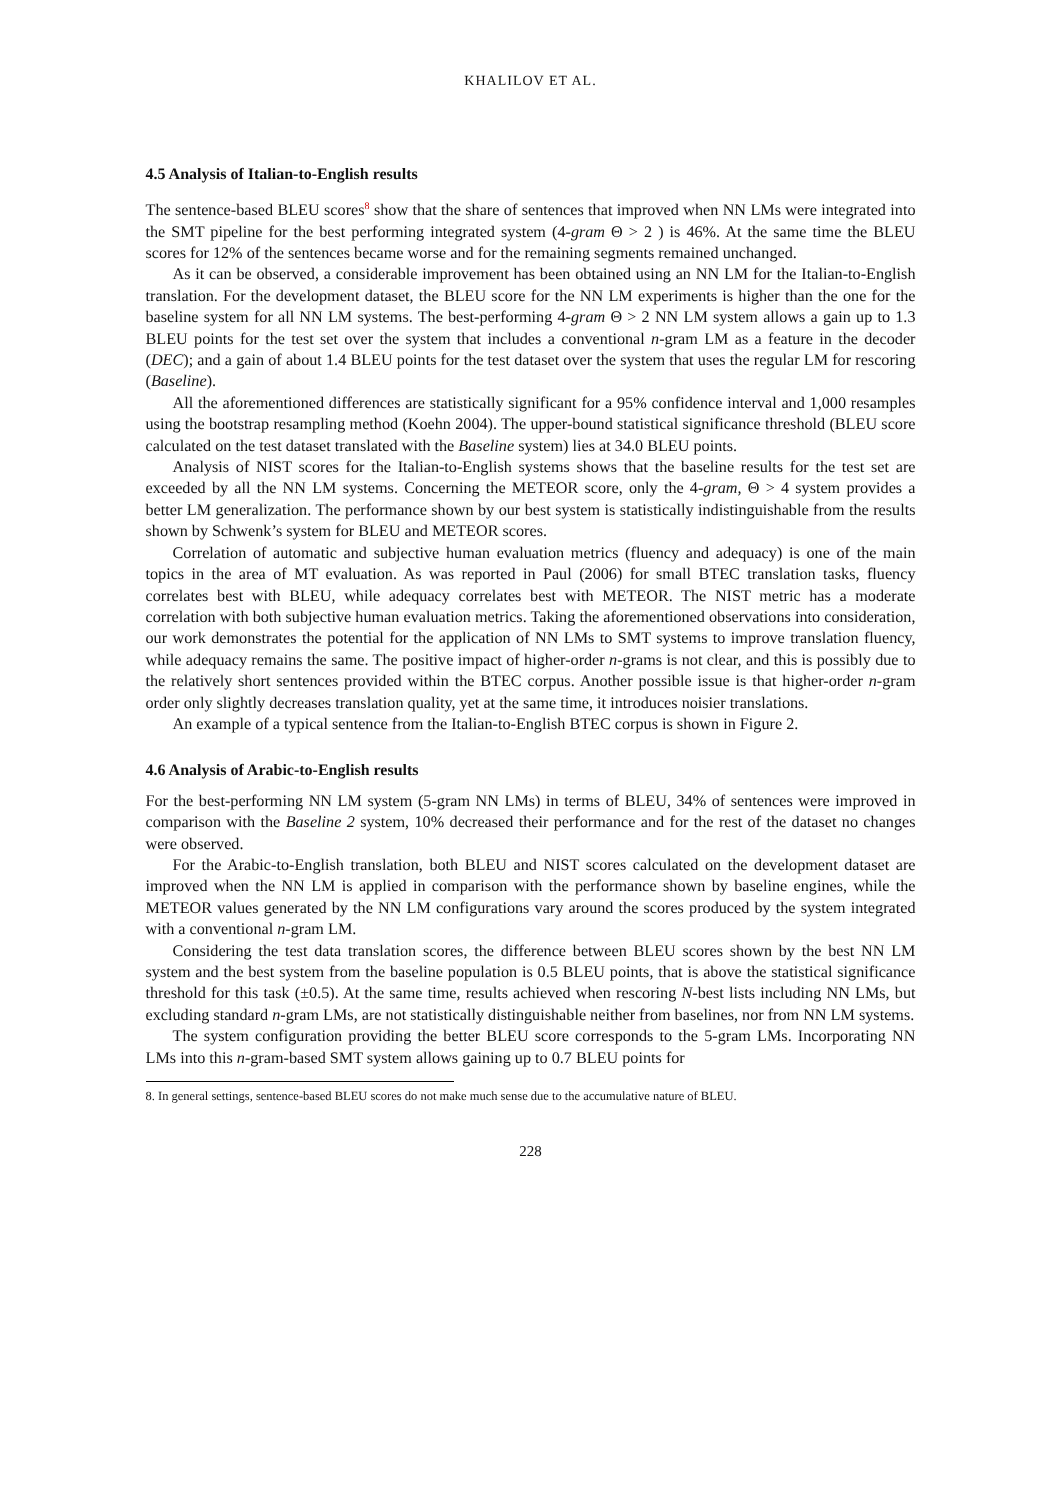KHALILOV ET AL.
4.5 Analysis of Italian-to-English results
The sentence-based BLEU scores<sup>8</sup> show that the share of sentences that improved when NN LMs were integrated into the SMT pipeline for the best performing integrated system (4-gram Θ > 2 ) is 46%. At the same time the BLEU scores for 12% of the sentences became worse and for the remaining segments remained unchanged.
As it can be observed, a considerable improvement has been obtained using an NN LM for the Italian-to-English translation. For the development dataset, the BLEU score for the NN LM experiments is higher than the one for the baseline system for all NN LM systems. The best-performing 4-gram Θ > 2 NN LM system allows a gain up to 1.3 BLEU points for the test set over the system that includes a conventional n-gram LM as a feature in the decoder (DEC); and a gain of about 1.4 BLEU points for the test dataset over the system that uses the regular LM for rescoring (Baseline).
All the aforementioned differences are statistically significant for a 95% confidence interval and 1,000 resamples using the bootstrap resampling method (Koehn 2004). The upper-bound statistical significance threshold (BLEU score calculated on the test dataset translated with the Baseline system) lies at 34.0 BLEU points.
Analysis of NIST scores for the Italian-to-English systems shows that the baseline results for the test set are exceeded by all the NN LM systems. Concerning the METEOR score, only the 4-gram, Θ > 4 system provides a better LM generalization. The performance shown by our best system is statistically indistinguishable from the results shown by Schwenk’s system for BLEU and METEOR scores.
Correlation of automatic and subjective human evaluation metrics (fluency and adequacy) is one of the main topics in the area of MT evaluation. As was reported in Paul (2006) for small BTEC translation tasks, fluency correlates best with BLEU, while adequacy correlates best with METEOR. The NIST metric has a moderate correlation with both subjective human evaluation metrics. Taking the aforementioned observations into consideration, our work demonstrates the potential for the application of NN LMs to SMT systems to improve translation fluency, while adequacy remains the same. The positive impact of higher-order n-grams is not clear, and this is possibly due to the relatively short sentences provided within the BTEC corpus. Another possible issue is that higher-order n-gram order only slightly decreases translation quality, yet at the same time, it introduces noisier translations.
An example of a typical sentence from the Italian-to-English BTEC corpus is shown in Figure 2.
4.6 Analysis of Arabic-to-English results
For the best-performing NN LM system (5-gram NN LMs) in terms of BLEU, 34% of sentences were improved in comparison with the Baseline 2 system, 10% decreased their performance and for the rest of the dataset no changes were observed.
For the Arabic-to-English translation, both BLEU and NIST scores calculated on the development dataset are improved when the NN LM is applied in comparison with the performance shown by baseline engines, while the METEOR values generated by the NN LM configurations vary around the scores produced by the system integrated with a conventional n-gram LM.
Considering the test data translation scores, the difference between BLEU scores shown by the best NN LM system and the best system from the baseline population is 0.5 BLEU points, that is above the statistical significance threshold for this task (±0.5). At the same time, results achieved when rescoring N-best lists including NN LMs, but excluding standard n-gram LMs, are not statistically distinguishable neither from baselines, nor from NN LM systems.
The system configuration providing the better BLEU score corresponds to the 5-gram LMs. Incorporating NN LMs into this n-gram-based SMT system allows gaining up to 0.7 BLEU points for
8. In general settings, sentence-based BLEU scores do not make much sense due to the accumulative nature of BLEU.
228